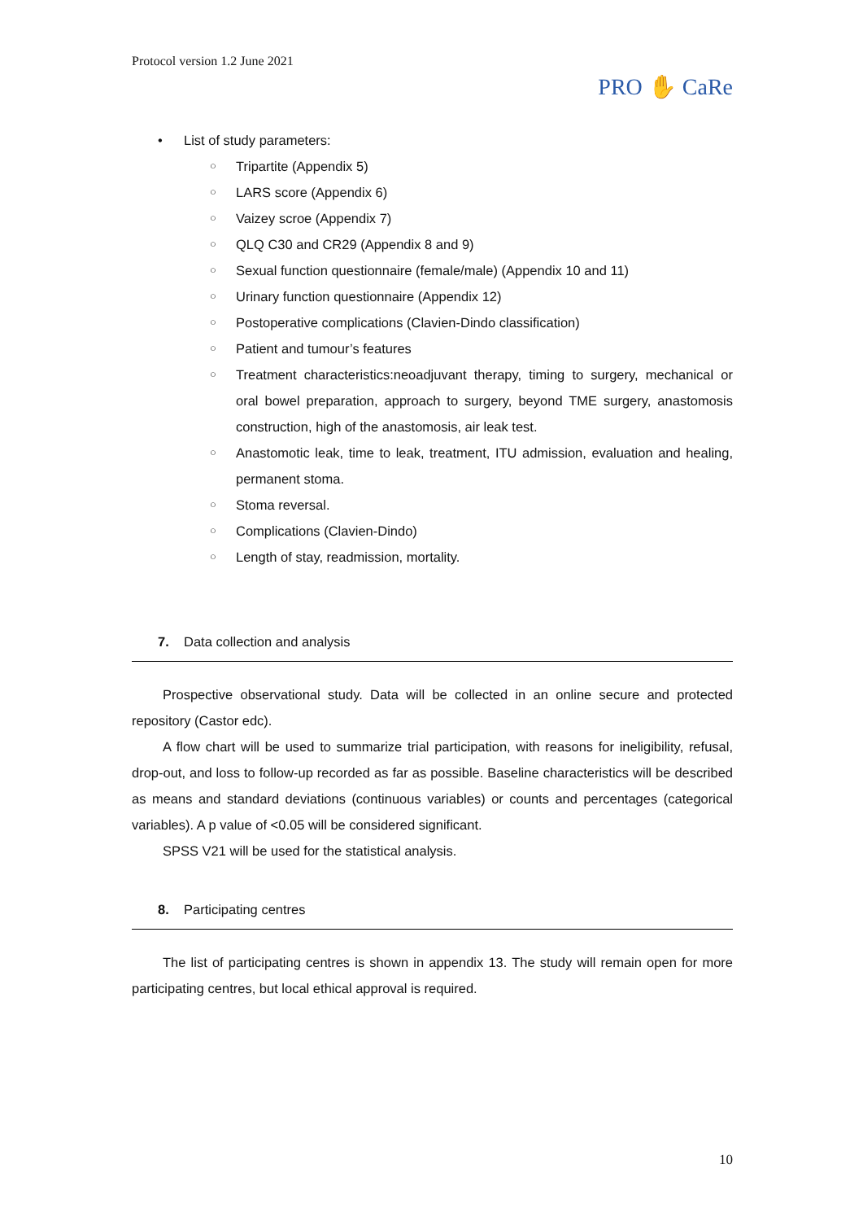Protocol version 1.2 June 2021
PRO ✋ CaRe
• List of study parameters:
○ Tripartite (Appendix 5)
○ LARS score (Appendix 6)
○ Vaizey scroe (Appendix 7)
○ QLQ C30 and CR29 (Appendix 8 and 9)
○ Sexual function questionnaire (female/male) (Appendix 10 and 11)
○ Urinary function questionnaire (Appendix 12)
○ Postoperative complications (Clavien-Dindo classification)
○ Patient and tumour’s features
○ Treatment characteristics:neoadjuvant therapy, timing to surgery, mechanical or oral bowel preparation, approach to surgery, beyond TME surgery, anastomosis construction, high of the anastomosis, air leak test.
○ Anastomotic leak, time to leak, treatment, ITU admission, evaluation and healing, permanent stoma.
○ Stoma reversal.
○ Complications (Clavien-Dindo)
○ Length of stay, readmission, mortality.
7. Data collection and analysis
Prospective observational study. Data will be collected in an online secure and protected repository (Castor edc).
A flow chart will be used to summarize trial participation, with reasons for ineligibility, refusal, drop-out, and loss to follow-up recorded as far as possible. Baseline characteristics will be described as means and standard deviations (continuous variables) or counts and percentages (categorical variables). A p value of <0.05 will be considered significant.
SPSS V21 will be used for the statistical analysis.
8. Participating centres
The list of participating centres is shown in appendix 13. The study will remain open for more participating centres, but local ethical approval is required.
10